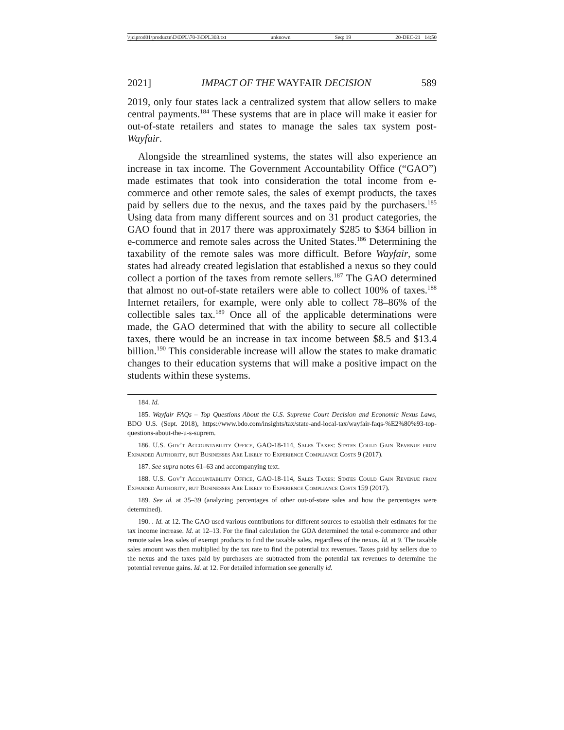\\jciprod01\productn\D\DPL\70-3\DPL303.txt unknown Seq: 19 20-DEC-21 14:50
2021] IMPACT OF THE WAYFAIR DECISION 589
2019, only four states lack a centralized system that allow sellers to make central payments.<sup>184</sup> These systems that are in place will make it easier for out-of-state retailers and states to manage the sales tax system post-Wayfair.
Alongside the streamlined systems, the states will also experience an increase in tax income. The Government Accountability Office (“GAO”) made estimates that took into consideration the total income from e-commerce and other remote sales, the sales of exempt products, the taxes paid by sellers due to the nexus, and the taxes paid by the purchasers.<sup>185</sup> Using data from many different sources and on 31 product categories, the GAO found that in 2017 there was approximately $285 to $364 billion in e-commerce and remote sales across the United States.<sup>186</sup> Determining the taxability of the remote sales was more difficult. Before Wayfair, some states had already created legislation that established a nexus so they could collect a portion of the taxes from remote sellers.<sup>187</sup> The GAO determined that almost no out-of-state retailers were able to collect 100% of taxes.<sup>188</sup> Internet retailers, for example, were only able to collect 78–86% of the collectible sales tax.<sup>189</sup> Once all of the applicable determinations were made, the GAO determined that with the ability to secure all collectible taxes, there would be an increase in tax income between $8.5 and $13.4 billion.<sup>190</sup> This considerable increase will allow the states to make dramatic changes to their education systems that will make a positive impact on the students within these systems.
184. Id.
185. Wayfair FAQs – Top Questions About the U.S. Supreme Court Decision and Economic Nexus Laws, BDO U.S. (Sept. 2018), https://www.bdo.com/insights/tax/state-and-local-tax/wayfair-faqs-%E2%80%93-top-questions-about-the-u-s-suprem.
186. U.S. Gov’t Accountability Office, GAO-18-114, Sales Taxes: States Could Gain Revenue from Expanded Authority, but Businesses Are Likely to Experience Compliance Costs 9 (2017).
187. See supra notes 61–63 and accompanying text.
188. U.S. Gov’t Accountability Office, GAO-18-114, Sales Taxes: States Could Gain Revenue from Expanded Authority, but Businesses Are Likely to Experience Compliance Costs 159 (2017).
189. See id. at 35–39 (analyzing percentages of other out-of-state sales and how the percentages were determined).
190. . Id. at 12. The GAO used various contributions for different sources to establish their estimates for the tax income increase. Id. at 12–13. For the final calculation the GOA determined the total e-commerce and other remote sales less sales of exempt products to find the taxable sales, regardless of the nexus. Id. at 9. The taxable sales amount was then multiplied by the tax rate to find the potential tax revenues. Taxes paid by sellers due to the nexus and the taxes paid by purchasers are subtracted from the potential tax revenues to determine the potential revenue gains. Id. at 12. For detailed information see generally id.